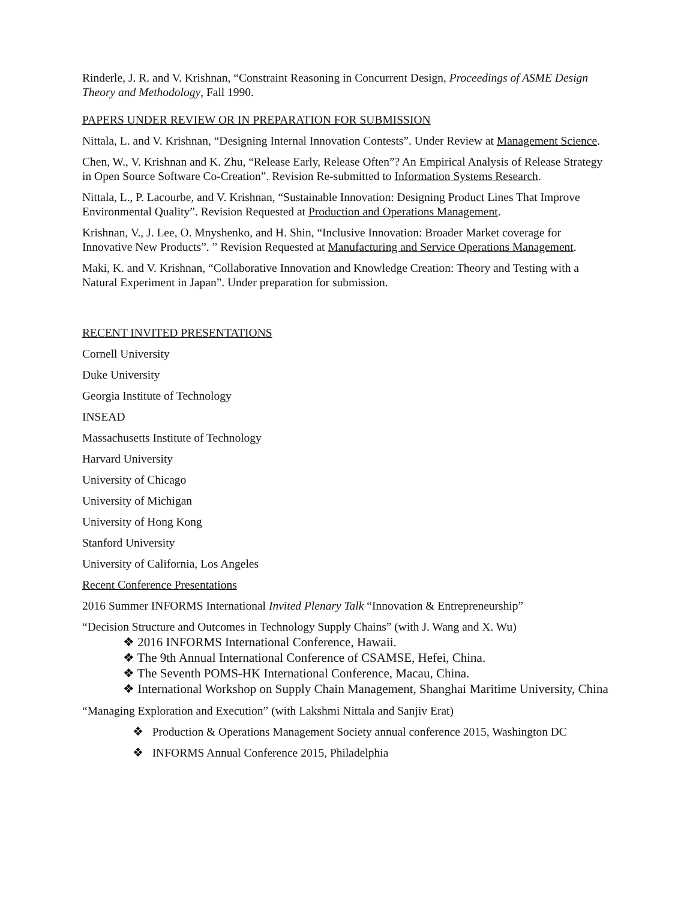Rinderle, J. R. and V. Krishnan, “Constraint Reasoning in Concurrent Design, Proceedings of ASME Design Theory and Methodology, Fall 1990.
PAPERS UNDER REVIEW OR IN PREPARATION FOR SUBMISSION
Nittala, L. and V. Krishnan, “Designing Internal Innovation Contests”. Under Review at Management Science.
Chen, W., V. Krishnan and K. Zhu, “Release Early, Release Often”? An Empirical Analysis of Release Strategy in Open Source Software Co-Creation”. Revision Re-submitted to Information Systems Research.
Nittala, L., P. Lacourbe, and V. Krishnan, “Sustainable Innovation: Designing Product Lines That Improve Environmental Quality”. Revision Requested at Production and Operations Management.
Krishnan, V., J. Lee, O. Mnyshenko, and H. Shin, “Inclusive Innovation: Broader Market coverage for Innovative New Products”. ” Revision Requested at Manufacturing and Service Operations Management.
Maki, K. and V. Krishnan, “Collaborative Innovation and Knowledge Creation: Theory and Testing with a Natural Experiment in Japan”. Under preparation for submission.
RECENT INVITED PRESENTATIONS
Cornell University
Duke University
Georgia Institute of Technology
INSEAD
Massachusetts Institute of Technology
Harvard University
University of Chicago
University of Michigan
University of Hong Kong
Stanford University
University of California, Los Angeles
Recent Conference Presentations
2016 Summer INFORMS International Invited Plenary Talk “Innovation & Entrepreneurship”
“Decision Structure and Outcomes in Technology Supply Chains” (with J. Wang and X. Wu)
❖ 2016 INFORMS International Conference, Hawaii.
❖ The 9th Annual International Conference of CSAMSE, Hefei, China.
❖ The Seventh POMS-HK International Conference, Macau, China.
❖ International Workshop on Supply Chain Management, Shanghai Maritime University, China
“Managing Exploration and Execution” (with Lakshmi Nittala and Sanjiv Erat)
❖ Production & Operations Management Society annual conference 2015, Washington DC
❖ INFORMS Annual Conference 2015, Philadelphia